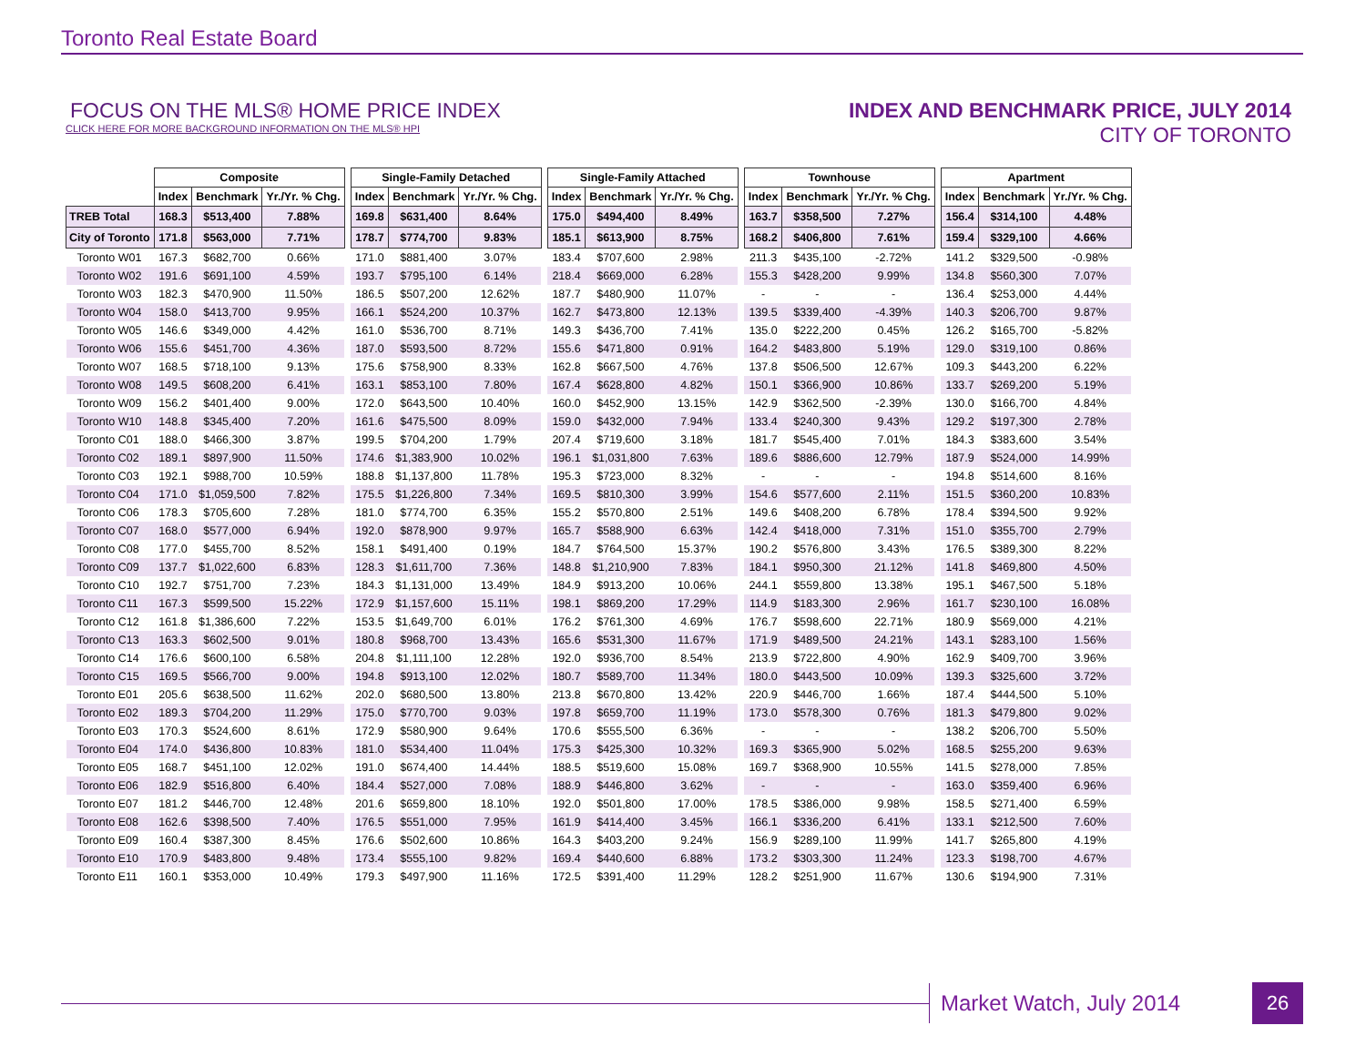Toronto Real Estate Board
FOCUS ON THE MLS® HOME PRICE INDEX
CLICK HERE FOR MORE BACKGROUND INFORMATION ON THE MLS® HPI
INDEX AND BENCHMARK PRICE, JULY 2014
CITY OF TORONTO
| | Composite | | | | Single-Family Detached | | | | Single-Family Attached | | | | Townhouse | | | | Apartment | | |
| | Index | Benchmark | Yr./Yr. % Chg. | | Index | Benchmark | Yr./Yr. % Chg. | | Index | Benchmark | Yr./Yr. % Chg. | | Index | Benchmark | Yr./Yr. % Chg. | | Index | Benchmark | Yr./Yr. % Chg. |
| TREB Total | 168.3 | $513,400 | 7.88% | | 169.8 | $631,400 | 8.64% | | 175.0 | $494,400 | 8.49% | | 163.7 | $358,500 | 7.27% | | 156.4 | $314,100 | 4.48% |
| City of Toronto | 171.8 | $563,000 | 7.71% | | 178.7 | $774,700 | 9.83% | | 185.1 | $613,900 | 8.75% | | 168.2 | $406,800 | 7.61% | | 159.4 | $329,100 | 4.66% |
| Toronto W01 | 167.3 | $682,700 | 0.66% | | 171.0 | $881,400 | 3.07% | | 183.4 | $707,600 | 2.98% | | 211.3 | $435,100 | -2.72% | | 141.2 | $329,500 | -0.98% |
| Toronto W02 | 191.6 | $691,100 | 4.59% | | 193.7 | $795,100 | 6.14% | | 218.4 | $669,000 | 6.28% | | 155.3 | $428,200 | 9.99% | | 134.8 | $560,300 | 7.07% |
| Toronto W03 | 182.3 | $470,900 | 11.50% | | 186.5 | $507,200 | 12.62% | | 187.7 | $480,900 | 11.07% | | - | - | - | | 136.4 | $253,000 | 4.44% |
| Toronto W04 | 158.0 | $413,700 | 9.95% | | 166.1 | $524,200 | 10.37% | | 162.7 | $473,800 | 12.13% | | 139.5 | $339,400 | -4.39% | | 140.3 | $206,700 | 9.87% |
| Toronto W05 | 146.6 | $349,000 | 4.42% | | 161.0 | $536,700 | 8.71% | | 149.3 | $436,700 | 7.41% | | 135.0 | $222,200 | 0.45% | | 126.2 | $165,700 | -5.82% |
| Toronto W06 | 155.6 | $451,700 | 4.36% | | 187.0 | $593,500 | 8.72% | | 155.6 | $471,800 | 0.91% | | 164.2 | $483,800 | 5.19% | | 129.0 | $319,100 | 0.86% |
| Toronto W07 | 168.5 | $718,100 | 9.13% | | 175.6 | $758,900 | 8.33% | | 162.8 | $667,500 | 4.76% | | 137.8 | $506,500 | 12.67% | | 109.3 | $443,200 | 6.22% |
| Toronto W08 | 149.5 | $608,200 | 6.41% | | 163.1 | $853,100 | 7.80% | | 167.4 | $628,800 | 4.82% | | 150.1 | $366,900 | 10.86% | | 133.7 | $269,200 | 5.19% |
| Toronto W09 | 156.2 | $401,400 | 9.00% | | 172.0 | $643,500 | 10.40% | | 160.0 | $452,900 | 13.15% | | 142.9 | $362,500 | -2.39% | | 130.0 | $166,700 | 4.84% |
| Toronto W10 | 148.8 | $345,400 | 7.20% | | 161.6 | $475,500 | 8.09% | | 159.0 | $432,000 | 7.94% | | 133.4 | $240,300 | 9.43% | | 129.2 | $197,300 | 2.78% |
| Toronto C01 | 188.0 | $466,300 | 3.87% | | 199.5 | $704,200 | 1.79% | | 207.4 | $719,600 | 3.18% | | 181.7 | $545,400 | 7.01% | | 184.3 | $383,600 | 3.54% |
| Toronto C02 | 189.1 | $897,900 | 11.50% | | 174.6 | $1,383,900 | 10.02% | | 196.1 | $1,031,800 | 7.63% | | 189.6 | $886,600 | 12.79% | | 187.9 | $524,000 | 14.99% |
| Toronto C03 | 192.1 | $988,700 | 10.59% | | 188.8 | $1,137,800 | 11.78% | | 195.3 | $723,000 | 8.32% | | - | - | - | | 194.8 | $514,600 | 8.16% |
| Toronto C04 | 171.0 | $1,059,500 | 7.82% | | 175.5 | $1,226,800 | 7.34% | | 169.5 | $810,300 | 3.99% | | 154.6 | $577,600 | 2.11% | | 151.5 | $360,200 | 10.83% |
| Toronto C06 | 178.3 | $705,600 | 7.28% | | 181.0 | $774,700 | 6.35% | | 155.2 | $570,800 | 2.51% | | 149.6 | $408,200 | 6.78% | | 178.4 | $394,500 | 9.92% |
| Toronto C07 | 168.0 | $577,000 | 6.94% | | 192.0 | $878,900 | 9.97% | | 165.7 | $588,900 | 6.63% | | 142.4 | $418,000 | 7.31% | | 151.0 | $355,700 | 2.79% |
| Toronto C08 | 177.0 | $455,700 | 8.52% | | 158.1 | $491,400 | 0.19% | | 184.7 | $764,500 | 15.37% | | 190.2 | $576,800 | 3.43% | | 176.5 | $389,300 | 8.22% |
| Toronto C09 | 137.7 | $1,022,600 | 6.83% | | 128.3 | $1,611,700 | 7.36% | | 148.8 | $1,210,900 | 7.83% | | 184.1 | $950,300 | 21.12% | | 141.8 | $469,800 | 4.50% |
| Toronto C10 | 192.7 | $751,700 | 7.23% | | 184.3 | $1,131,000 | 13.49% | | 184.9 | $913,200 | 10.06% | | 244.1 | $559,800 | 13.38% | | 195.1 | $467,500 | 5.18% |
| Toronto C11 | 167.3 | $599,500 | 15.22% | | 172.9 | $1,157,600 | 15.11% | | 198.1 | $869,200 | 17.29% | | 114.9 | $183,300 | 2.96% | | 161.7 | $230,100 | 16.08% |
| Toronto C12 | 161.8 | $1,386,600 | 7.22% | | 153.5 | $1,649,700 | 6.01% | | 176.2 | $761,300 | 4.69% | | 176.7 | $598,600 | 22.71% | | 180.9 | $569,000 | 4.21% |
| Toronto C13 | 163.3 | $602,500 | 9.01% | | 180.8 | $968,700 | 13.43% | | 165.6 | $531,300 | 11.67% | | 171.9 | $489,500 | 24.21% | | 143.1 | $283,100 | 1.56% |
| Toronto C14 | 176.6 | $600,100 | 6.58% | | 204.8 | $1,111,100 | 12.28% | | 192.0 | $936,700 | 8.54% | | 213.9 | $722,800 | 4.90% | | 162.9 | $409,700 | 3.96% |
| Toronto C15 | 169.5 | $566,700 | 9.00% | | 194.8 | $913,100 | 12.02% | | 180.7 | $589,700 | 11.34% | | 180.0 | $443,500 | 10.09% | | 139.3 | $325,600 | 3.72% |
| Toronto E01 | 205.6 | $638,500 | 11.62% | | 202.0 | $680,500 | 13.80% | | 213.8 | $670,800 | 13.42% | | 220.9 | $446,700 | 1.66% | | 187.4 | $444,500 | 5.10% |
| Toronto E02 | 189.3 | $704,200 | 11.29% | | 175.0 | $770,700 | 9.03% | | 197.8 | $659,700 | 11.19% | | 173.0 | $578,300 | 0.76% | | 181.3 | $479,800 | 9.02% |
| Toronto E03 | 170.3 | $524,600 | 8.61% | | 172.9 | $580,900 | 9.64% | | 170.6 | $555,500 | 6.36% | | - | - | - | | 138.2 | $206,700 | 5.50% |
| Toronto E04 | 174.0 | $436,800 | 10.83% | | 181.0 | $534,400 | 11.04% | | 175.3 | $425,300 | 10.32% | | 169.3 | $365,900 | 5.02% | | 168.5 | $255,200 | 9.63% |
| Toronto E05 | 168.7 | $451,100 | 12.02% | | 191.0 | $674,400 | 14.44% | | 188.5 | $519,600 | 15.08% | | 169.7 | $368,900 | 10.55% | | 141.5 | $278,000 | 7.85% |
| Toronto E06 | 182.9 | $516,800 | 6.40% | | 184.4 | $527,000 | 7.08% | | 188.9 | $446,800 | 3.62% | | - | - | - | | 163.0 | $359,400 | 6.96% |
| Toronto E07 | 181.2 | $446,700 | 12.48% | | 201.6 | $659,800 | 18.10% | | 192.0 | $501,800 | 17.00% | | 178.5 | $386,000 | 9.98% | | 158.5 | $271,400 | 6.59% |
| Toronto E08 | 162.6 | $398,500 | 7.40% | | 176.5 | $551,000 | 7.95% | | 161.9 | $414,400 | 3.45% | | 166.1 | $336,200 | 6.41% | | 133.1 | $212,500 | 7.60% |
| Toronto E09 | 160.4 | $387,300 | 8.45% | | 176.6 | $502,600 | 10.86% | | 164.3 | $403,200 | 9.24% | | 156.9 | $289,100 | 11.99% | | 141.7 | $265,800 | 4.19% |
| Toronto E10 | 170.9 | $483,800 | 9.48% | | 173.4 | $555,100 | 9.82% | | 169.4 | $440,600 | 6.88% | | 173.2 | $303,300 | 11.24% | | 123.3 | $198,700 | 4.67% |
| Toronto E11 | 160.1 | $353,000 | 10.49% | | 179.3 | $497,900 | 11.16% | | 172.5 | $391,400 | 11.29% | | 128.2 | $251,900 | 11.67% | | 130.6 | $194,900 | 7.31% |
Market Watch, July 2014
26